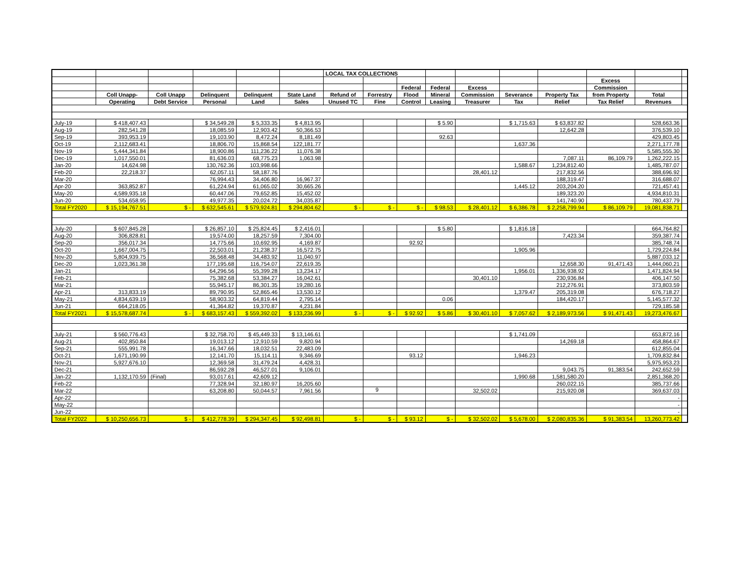| | | | | | | LOCAL TAX COLLECTIONS | | | | | | | | | |
| --- | --- | --- | --- | --- | --- | --- | --- | --- | --- | --- | --- | --- | --- | --- | --- |
| | | | | | | | | | | | | | Excess | | |
| | | | | | | | | Federal | Federal | Excess | | | Commission | | |
| | Coll Unapp- | Coll Unapp | Delinquent | Delinquent | State Land | Refund of | Forrestry | Flood | Mineral | Commission | Severance | Property Tax | from Property | Total | |
| | Operating | Debt Service | Personal | Land | Sales | Unused TC | Fine | Control | Leasing | Treasurer | Tax | Relief | Tax Relief | Revenues | |
| July-19 | $ 418,407.43 | | $ 34,549.28 | $ 5,333.35 | $ 4,813.95 | | | | $ 5.90 | | $ 1,715.63 | $ 63,837.82 | | 528,663.36 | |
| Aug-19 | 282,541.28 | | 18,085.59 | 12,903.42 | 50,366.53 | | | | | | | 12,642.28 | | 376,539.10 | |
| Sep-19 | 393,953.19 | | 19,103.90 | 8,472.24 | 8,181.49 | | | | 92.63 | | | | | 429,803.45 | |
| Oct-19 | 2,112,683.41 | | 18,806.70 | 15,868.54 | 122,181.77 | | | | | | 1,637.36 | | | 2,271,177.78 | |
| Nov-19 | 5,444,341.84 | | 18,900.86 | 111,236.22 | 11,076.38 | | | | | | | | | 5,585,555.30 | |
| Dec-19 | 1,017,550.01 | | 81,636.03 | 68,775.23 | 1,063.98 | | | | | | | 7,087.11 | 86,109.79 | 1,262,222.15 | |
| Jan-20 | 14,624.98 | | 130,762.36 | 103,998.66 | | | | | | | 1,588.67 | 1,234,812.40 | | 1,485,787.07 | |
| Feb-20 | 22,218.37 | | 62,057.11 | 58,187.76 | | | | | | 28,401.12 | | 217,832.56 | | 388,696.92 | |
| Mar-20 | | | 76,994.43 | 34,406.80 | 16,967.37 | | | | | | | 188,319.47 | | 316,688.07 | |
| Apr-20 | 363,852.87 | | 61,224.94 | 61,065.02 | 30,665.26 | | | | | | 1,445.12 | 203,204.20 | | 721,457.41 | |
| May-20 | 4,589,935.18 | | 60,447.06 | 79,652.85 | 15,452.02 | | | | | | | 189,323.20 | | 4,934,810.31 | |
| Jun-20 | 534,658.95 | | 49,977.35 | 20,024.72 | 34,035.87 | | | | | | | 141,740.90 | | 780,437.79 | |
| Total FY2020 | $ 15,194,767.51 | $ - | $ 632,545.61 | $ 579,924.81 | $ 294,804.62 | $ - | $ - | $ - | $ 98.53 | $ 28,401.12 | $ 6,386.78 | $ 2,258,799.94 | $ 86,109.79 | 19,081,838.71 | |
| July-20 | $ 607,845.28 | | $ 26,857.10 | $ 25,824.45 | $ 2,416.01 | | | | $ 5.80 | | $ 1,816.18 | | | 664,764.82 | |
| Aug-20 | 306,828.81 | | 19,574.00 | 18,257.59 | 7,304.00 | | | | | | | 7,423.34 | | 359,387.74 | |
| Sep-20 | 356,017.34 | | 14,775.66 | 10,692.95 | 4,169.87 | | | 92.92 | | | | | | 385,748.74 | |
| Oct-20 | 1,667,004.75 | | 22,503.01 | 21,238.37 | 16,572.75 | | | | | | 1,905.96 | | | 1,729,224.84 | |
| Nov-20 | 5,804,939.75 | | 36,568.48 | 34,483.92 | 11,040.97 | | | | | | | | | 5,887,033.12 | |
| Dec-20 | 1,023,361.38 | | 177,195.68 | 116,754.07 | 22,619.35 | | | | | | | 12,658.30 | 91,471.43 | 1,444,060.21 | |
| Jan-21 | | | 64,296.56 | 55,399.28 | 13,234.17 | | | | | | 1,956.01 | 1,336,938.92 | | 1,471,824.94 | |
| Feb-21 | | | 75,382.68 | 53,384.27 | 16,042.61 | | | | | 30,401.10 | | 230,936.84 | | 406,147.50 | |
| Mar-21 | | | 55,945.17 | 86,301.35 | 19,280.16 | | | | | | | 212,276.91 | | 373,803.59 | |
| Apr-21 | 313,833.19 | | 89,790.95 | 52,865.46 | 13,530.12 | | | | | | 1,379.47 | 205,319.08 | | 676,718.27 | |
| May-21 | 4,834,639.19 | | 58,903.32 | 64,819.44 | 2,795.14 | | | | 0.06 | | | 184,420.17 | | 5,145,577.32 | |
| Jun-21 | 664,218.05 | | 41,364.82 | 19,370.87 | 4,231.84 | | | | | | | | | 729,185.58 | |
| Total FY2021 | $ 15,578,687.74 | $ - | $ 683,157.43 | $ 559,392.02 | $ 133,236.99 | $ - | $ - | $ 92.92 | $ 5.86 | $ 30,401.10 | $ 7,057.62 | $ 2,189,973.56 | $ 91,471.43 | 19,273,476.67 | |
| July-21 | $ 560,776.43 | | $ 32,758.70 | $ 45,449.33 | $ 13,146.61 | | | | | | $ 1,741.09 | | | 653,872.16 | |
| Aug-21 | 402,850.84 | | 19,013.12 | 12,910.59 | 9,820.94 | | | | | | | 14,269.18 | | 458,864.67 | |
| Sep-21 | 555,991.78 | | 16,347.66 | 18,032.51 | 22,483.09 | | | | | | | | | 612,855.04 | |
| Oct-21 | 1,671,190.99 | | 12,141.70 | 15,114.11 | 9,346.69 | | | 93.12 | | | 1,946.23 | | | 1,709,832.84 | |
| Nov-21 | 5,927,676.10 | | 12,369.58 | 31,479.24 | 4,428.31 | | | | | | | | | 5,975,953.23 | |
| Dec-21 | | | 86,592.28 | 46,527.01 | 9,106.01 | | | | | | | 9,043.75 | 91,383.54 | 242,652.59 | |
| Jan-22 | 1,132,170.59 | (Final) | 93,017.61 | 42,609.12 | | | | | | | 1,990.68 | 1,581,580.20 | | 2,851,368.20 | |
| Feb-22 | | | 77,328.94 | 32,180.97 | 16,205.60 | | | | | | | 260,022.15 | | 385,737.66 | |
| Mar-22 | | | 63,208.80 | 50,044.57 | 7,961.56 | | | | | 32,502.02 | | 215,920.08 | | 369,637.03 | |
| Apr-22 | | | | | | | | | | | | | | - | |
| May-22 | | | | | | | | | | | | | | - | |
| Jun-22 | | | | | | | | | | | | | | - | |
| Total FY2022 | $ 10,250,656.73 | $ - | $ 412,778.39 | $ 294,347.45 | $ 92,498.81 | $ - | $ - | $ 93.12 | $ - | $ 32,502.02 | $ 5,678.00 | $ 2,080,835.36 | $ 91,383.54 | 13,260,773.42 | |
9